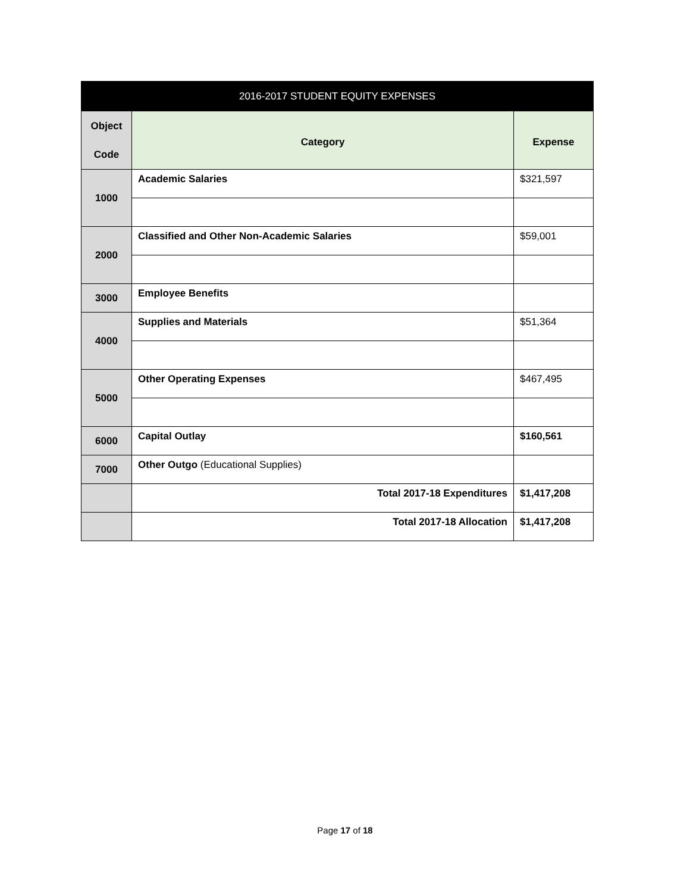| 2016-2017 STUDENT EQUITY EXPENSES | | |
| --- | --- | --- |
| Object Code | Category | Expense |
| 1000 | Academic Salaries | $321,597 |
| 2000 | Classified and Other Non-Academic Salaries | $59,001 |
| 3000 | Employee Benefits | |
| 4000 | Supplies and Materials | $51,364 |
| 5000 | Other Operating Expenses | $467,495 |
| 6000 | Capital Outlay | $160,561 |
| 7000 | Other Outgo (Educational Supplies) | |
| | Total 2017-18 Expenditures | $1,417,208 |
| | Total 2017-18 Allocation | $1,417,208 |
Page 17 of 18